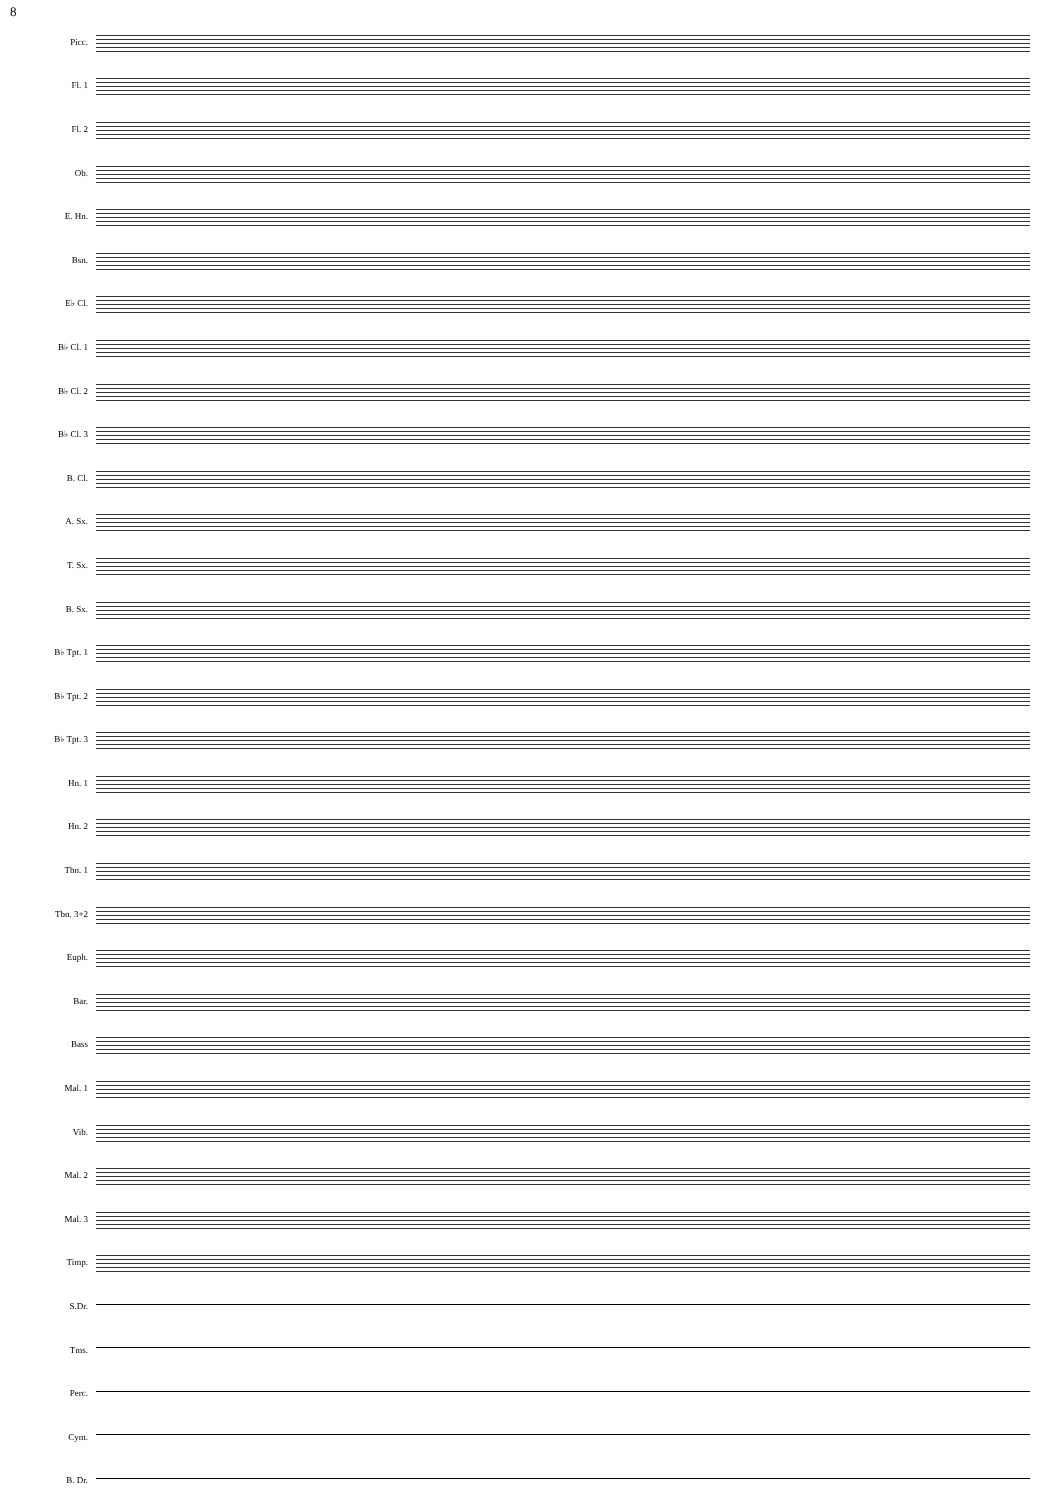8
Picc.
Fl. 1
Fl. 2
Ob.
E. Hn.
Bsn.
E♭ Cl.
B♭ Cl. 1
B♭ Cl. 2
B♭ Cl. 3
B. Cl.
A. Sx.
T. Sx.
B. Sx.
B♭ Tpt. 1
B♭ Tpt. 2
B♭ Tpt. 3
Hn. 1
Hn. 2
Tbn. 1
Tbn. 3+2
Euph.
Bar.
Bass
Mal. 1
Vib.
Mal. 2
Mal. 3
Timp.
S.Dr.
Tms.
Perc.
Cym.
B. Dr.